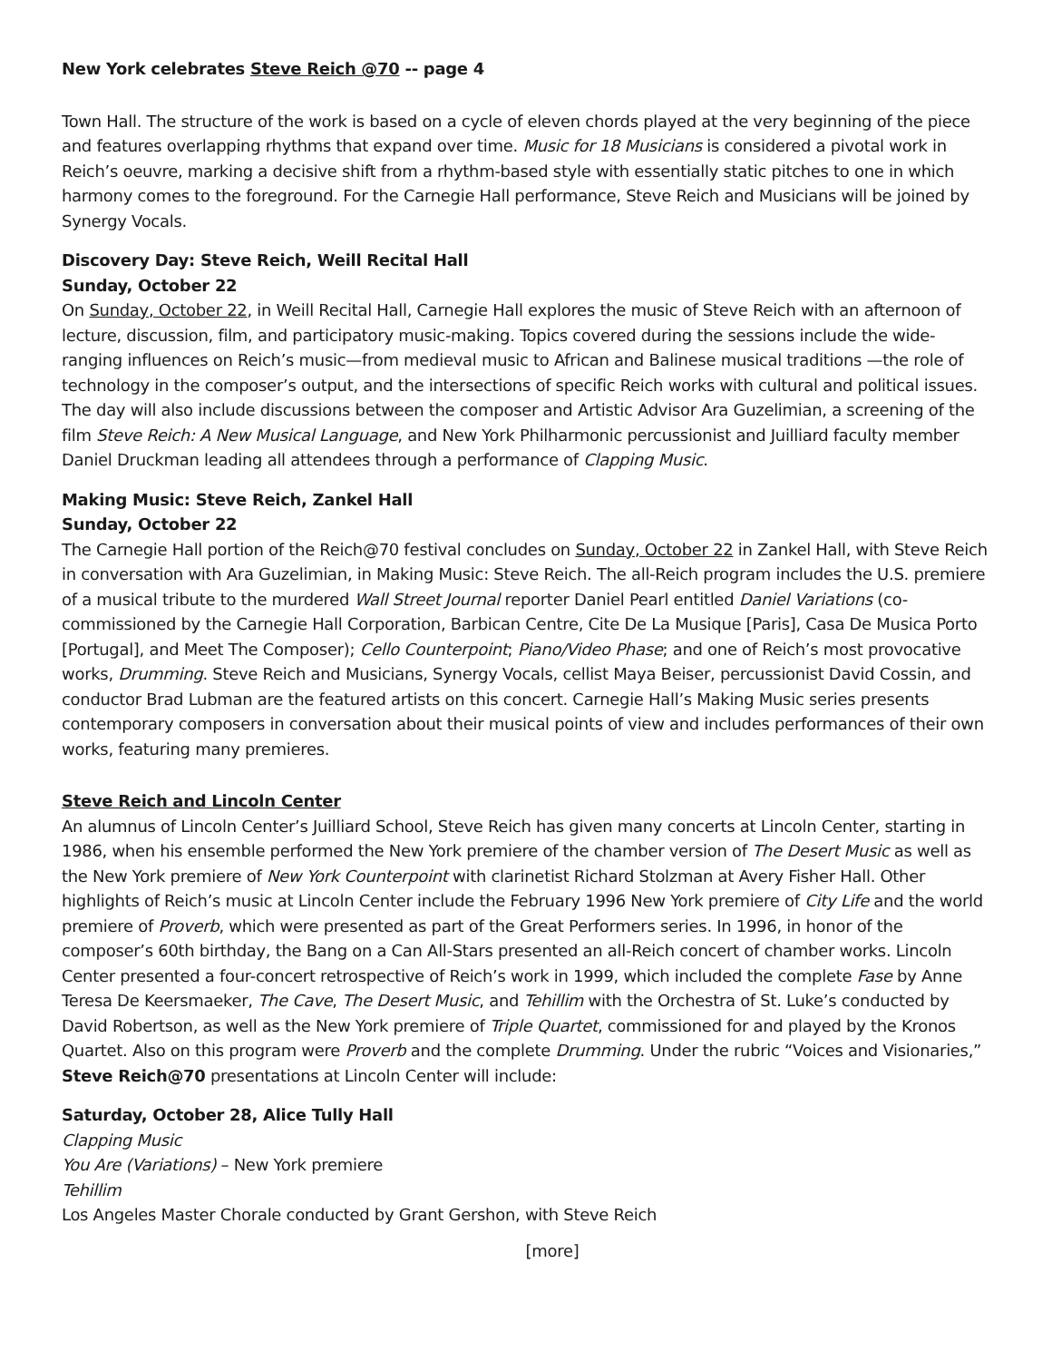New York celebrates Steve Reich @70 -- page 4
Town Hall. The structure of the work is based on a cycle of eleven chords played at the very beginning of the piece and features overlapping rhythms that expand over time. Music for 18 Musicians is considered a pivotal work in Reich’s oeuvre, marking a decisive shift from a rhythm-based style with essentially static pitches to one in which harmony comes to the foreground. For the Carnegie Hall performance, Steve Reich and Musicians will be joined by Synergy Vocals.
Discovery Day: Steve Reich, Weill Recital Hall
Sunday, October 22
On Sunday, October 22, in Weill Recital Hall, Carnegie Hall explores the music of Steve Reich with an afternoon of lecture, discussion, film, and participatory music-making. Topics covered during the sessions include the wide-ranging influences on Reich’s music—from medieval music to African and Balinese musical traditions —the role of technology in the composer’s output, and the intersections of specific Reich works with cultural and political issues. The day will also include discussions between the composer and Artistic Advisor Ara Guzelimian, a screening of the film Steve Reich: A New Musical Language, and New York Philharmonic percussionist and Juilliard faculty member Daniel Druckman leading all attendees through a performance of Clapping Music.
Making Music: Steve Reich, Zankel Hall
Sunday, October 22
The Carnegie Hall portion of the Reich@70 festival concludes on Sunday, October 22 in Zankel Hall, with Steve Reich in conversation with Ara Guzelimian, in Making Music: Steve Reich. The all-Reich program includes the U.S. premiere of a musical tribute to the murdered Wall Street Journal reporter Daniel Pearl entitled Daniel Variations (co-commissioned by the Carnegie Hall Corporation, Barbican Centre, Cite De La Musique [Paris], Casa De Musica Porto [Portugal], and Meet The Composer); Cello Counterpoint; Piano/Video Phase; and one of Reich’s most provocative works, Drumming. Steve Reich and Musicians, Synergy Vocals, cellist Maya Beiser, percussionist David Cossin, and conductor Brad Lubman are the featured artists on this concert. Carnegie Hall’s Making Music series presents contemporary composers in conversation about their musical points of view and includes performances of their own works, featuring many premieres.
Steve Reich and Lincoln Center
An alumnus of Lincoln Center’s Juilliard School, Steve Reich has given many concerts at Lincoln Center, starting in 1986, when his ensemble performed the New York premiere of the chamber version of The Desert Music as well as the New York premiere of New York Counterpoint with clarinetist Richard Stolzman at Avery Fisher Hall. Other highlights of Reich’s music at Lincoln Center include the February 1996 New York premiere of City Life and the world premiere of Proverb, which were presented as part of the Great Performers series. In 1996, in honor of the composer’s 60th birthday, the Bang on a Can All-Stars presented an all-Reich concert of chamber works. Lincoln Center presented a four-concert retrospective of Reich’s work in 1999, which included the complete Fase by Anne Teresa De Keersmaeker, The Cave, The Desert Music, and Tehillim with the Orchestra of St. Luke’s conducted by David Robertson, as well as the New York premiere of Triple Quartet, commissioned for and played by the Kronos Quartet. Also on this program were Proverb and the complete Drumming. Under the rubric “Voices and Visionaries,” Steve Reich@70 presentations at Lincoln Center will include:
Saturday, October 28, Alice Tully Hall
Clapping Music
You Are (Variations) – New York premiere
Tehillim
Los Angeles Master Chorale conducted by Grant Gershon, with Steve Reich
[more]